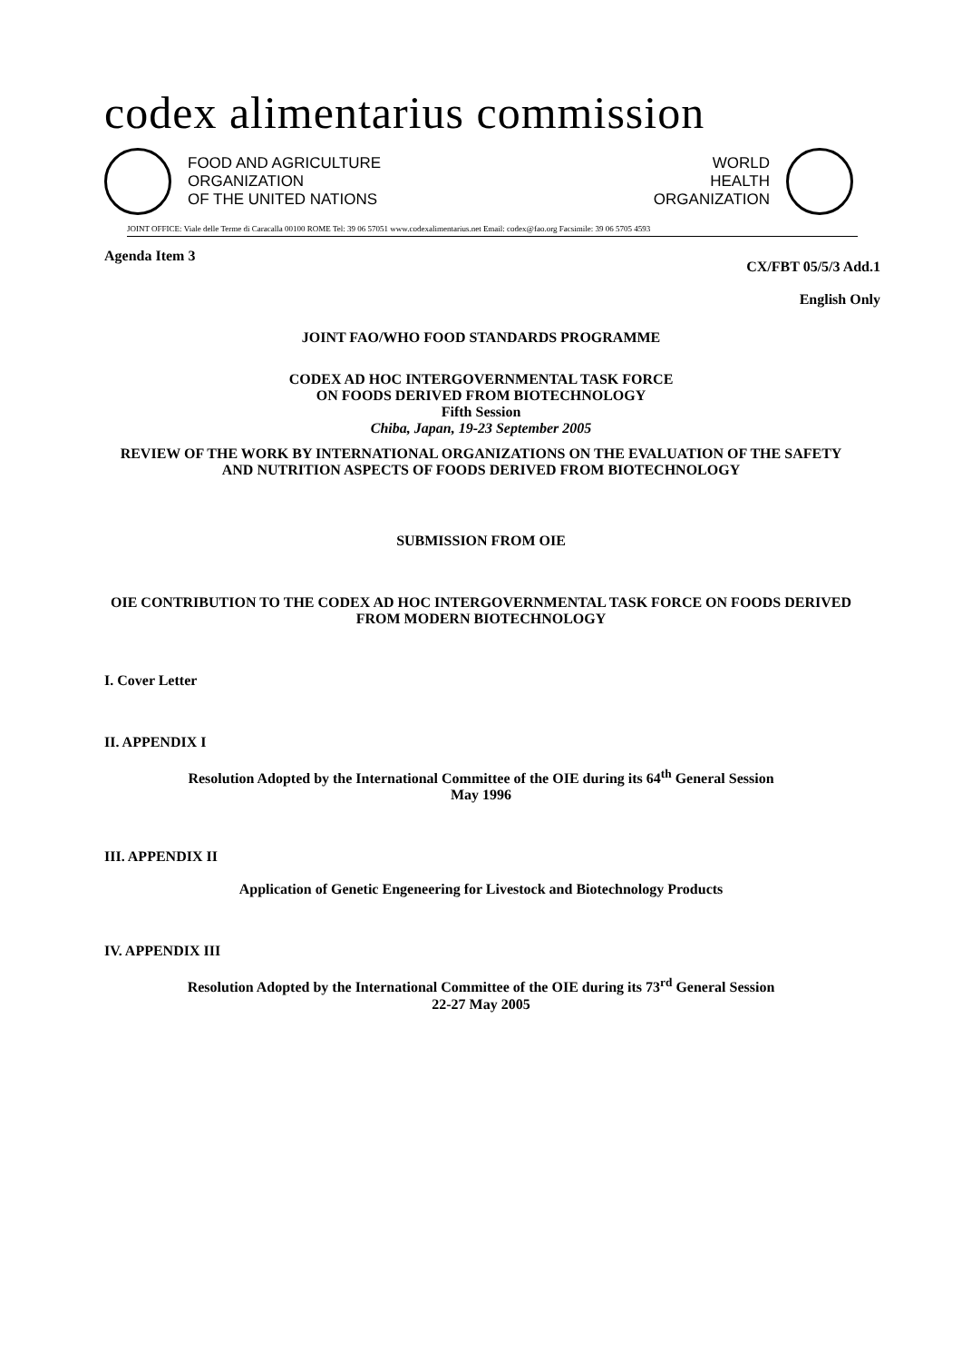codex alimentarius commission
FOOD AND AGRICULTURE
ORGANIZATION
OF THE UNITED NATIONS
WORLD
HEALTH
ORGANIZATION
JOINT OFFICE: Viale delle Terme di Caracalla 00100 ROME Tel: 39 06 57051 www.codexalimentarius.net Email: codex@fao.org Facsimile: 39 06 5705 4593
Agenda Item 3 CX/FBT 05/5/3 Add.1
English Only
JOINT FAO/WHO FOOD STANDARDS PROGRAMME
CODEX AD HOC INTERGOVERNMENTAL TASK FORCE
ON FOODS DERIVED FROM BIOTECHNOLOGY
Fifth Session
Chiba, Japan, 19-23 September 2005
REVIEW OF THE WORK BY INTERNATIONAL ORGANIZATIONS ON THE EVALUATION OF THE SAFETY AND NUTRITION ASPECTS OF FOODS DERIVED FROM BIOTECHNOLOGY
SUBMISSION FROM OIE
OIE CONTRIBUTION TO THE CODEX AD HOC INTERGOVERNMENTAL TASK FORCE ON FOODS DERIVED FROM MODERN BIOTECHNOLOGY
I. Cover Letter
II. APPENDIX I
Resolution Adopted by the International Committee of the OIE during its 64<sup>th</sup> General Session
May 1996
III. APPENDIX II
Application of Genetic Engeneering for Livestock and Biotechnology Products
IV. APPENDIX III
Resolution Adopted by the International Committee of the OIE during its 73<sup>rd</sup> General Session
22-27 May 2005